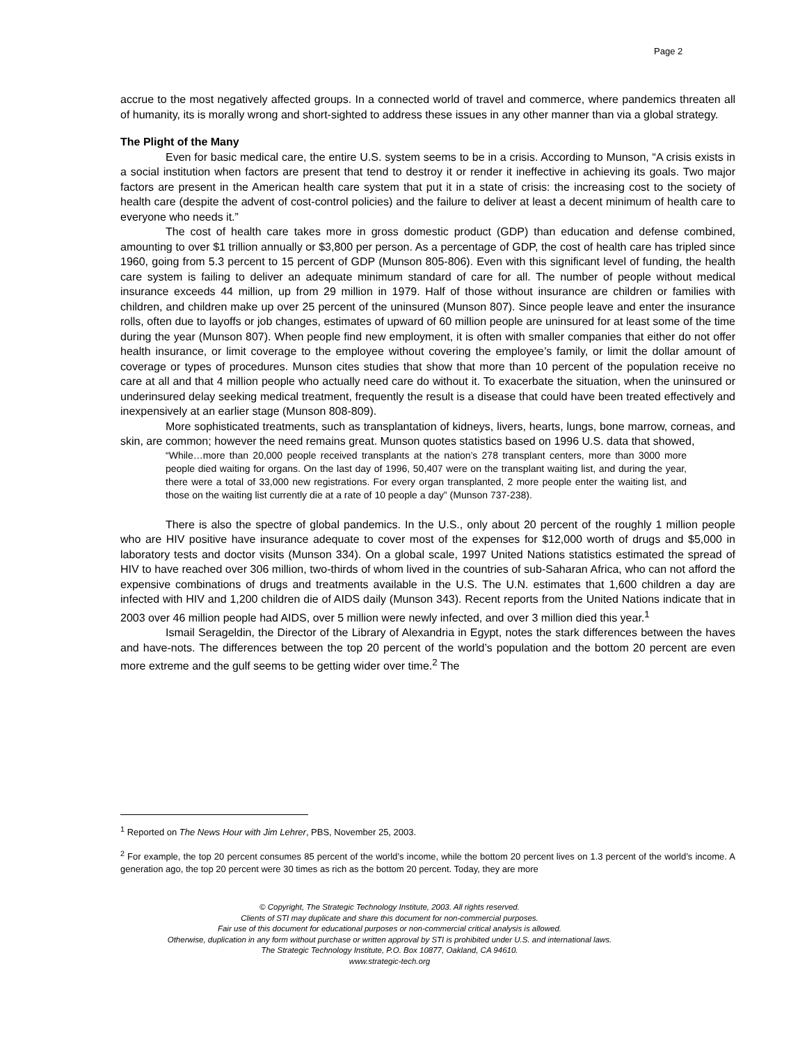Page 2
accrue to the most negatively affected groups. In a connected world of travel and commerce, where pandemics threaten all of humanity, its is morally wrong and short-sighted to address these issues in any other manner than via a global strategy.
The Plight of the Many
Even for basic medical care, the entire U.S. system seems to be in a crisis. According to Munson, “A crisis exists in a social institution when factors are present that tend to destroy it or render it ineffective in achieving its goals. Two major factors are present in the American health care system that put it in a state of crisis: the increasing cost to the society of health care (despite the advent of cost-control policies) and the failure to deliver at least a decent minimum of health care to everyone who needs it.”
The cost of health care takes more in gross domestic product (GDP) than education and defense combined, amounting to over $1 trillion annually or $3,800 per person. As a percentage of GDP, the cost of health care has tripled since 1960, going from 5.3 percent to 15 percent of GDP (Munson 805-806). Even with this significant level of funding, the health care system is failing to deliver an adequate minimum standard of care for all. The number of people without medical insurance exceeds 44 million, up from 29 million in 1979. Half of those without insurance are children or families with children, and children make up over 25 percent of the uninsured (Munson 807). Since people leave and enter the insurance rolls, often due to layoffs or job changes, estimates of upward of 60 million people are uninsured for at least some of the time during the year (Munson 807). When people find new employment, it is often with smaller companies that either do not offer health insurance, or limit coverage to the employee without covering the employee’s family, or limit the dollar amount of coverage or types of procedures. Munson cites studies that show that more than 10 percent of the population receive no care at all and that 4 million people who actually need care do without it. To exacerbate the situation, when the uninsured or underinsured delay seeking medical treatment, frequently the result is a disease that could have been treated effectively and inexpensively at an earlier stage (Munson 808-809).
More sophisticated treatments, such as transplantation of kidneys, livers, hearts, lungs, bone marrow, corneas, and skin, are common; however the need remains great. Munson quotes statistics based on 1996 U.S. data that showed,
“While…more than 20,000 people received transplants at the nation’s 278 transplant centers, more than 3000 more people died waiting for organs. On the last day of 1996, 50,407 were on the transplant waiting list, and during the year, there were a total of 33,000 new registrations. For every organ transplanted, 2 more people enter the waiting list, and those on the waiting list currently die at a rate of 10 people a day” (Munson 737-238).
There is also the spectre of global pandemics. In the U.S., only about 20 percent of the roughly 1 million people who are HIV positive have insurance adequate to cover most of the expenses for $12,000 worth of drugs and $5,000 in laboratory tests and doctor visits (Munson 334). On a global scale, 1997 United Nations statistics estimated the spread of HIV to have reached over 306 million, two-thirds of whom lived in the countries of sub-Saharan Africa, who can not afford the expensive combinations of drugs and treatments available in the U.S. The U.N. estimates that 1,600 children a day are infected with HIV and 1,200 children die of AIDS daily (Munson 343). Recent reports from the United Nations indicate that in 2003 over 46 million people had AIDS, over 5 million were newly infected, and over 3 million died this year.<sup>1</sup>
Ismail Serageldin, the Director of the Library of Alexandria in Egypt, notes the stark differences between the haves and have-nots. The differences between the top 20 percent of the world’s population and the bottom 20 percent are even more extreme and the gulf seems to be getting wider over time.<sup>2</sup> The
<sup>1</sup> Reported on The News Hour with Jim Lehrer, PBS, November 25, 2003.
<sup>2</sup> For example, the top 20 percent consumes 85 percent of the world’s income, while the bottom 20 percent lives on 1.3 percent of the world’s income. A generation ago, the top 20 percent were 30 times as rich as the bottom 20 percent. Today, they are more
© Copyright, The Strategic Technology Institute, 2003. All rights reserved.
Clients of STI may duplicate and share this document for non-commercial purposes.
Fair use of this document for educational purposes or non-commercial critical analysis is allowed.
Otherwise, duplication in any form without purchase or written approval by STI is prohibited under U.S. and international laws.
The Strategic Technology Institute, P.O. Box 10877, Oakland, CA 94610.
www.strategic-tech.org